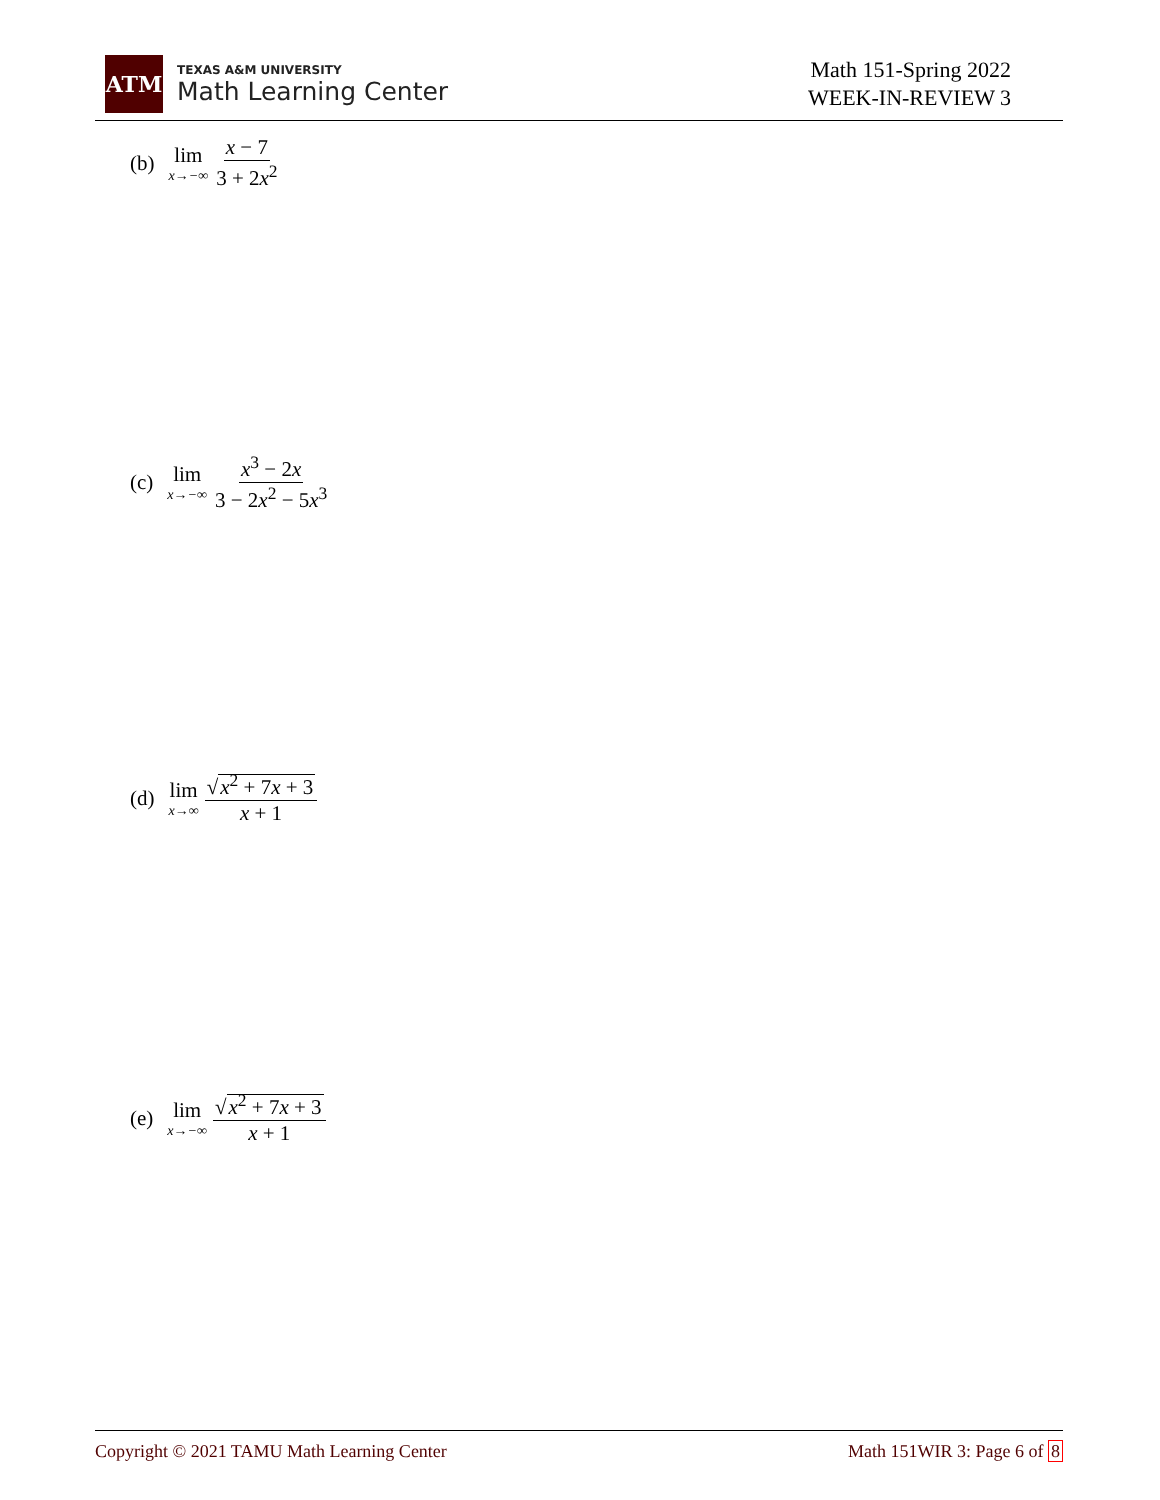ATM
TEXAS A&M UNIVERSITY
Math Learning Center
Math 151-Spring 2022
WEEK-IN-REVIEW 3
(b) lim x→−∞ x − 7 3 + 2x<sup>2</sup>
(c) lim x→−∞ x<sup>3</sup> − 2x 3 − 2x<sup>2</sup> − 5x<sup>3</sup>
(d) lim x→∞ √x<sup>2</sup> + 7x + 3 x + 1
(e) lim x→−∞ √x<sup>2</sup> + 7x + 3 x + 1
Copyright © 2021 TAMU Math Learning Center Math 151WIR 3: Page 6 of 8